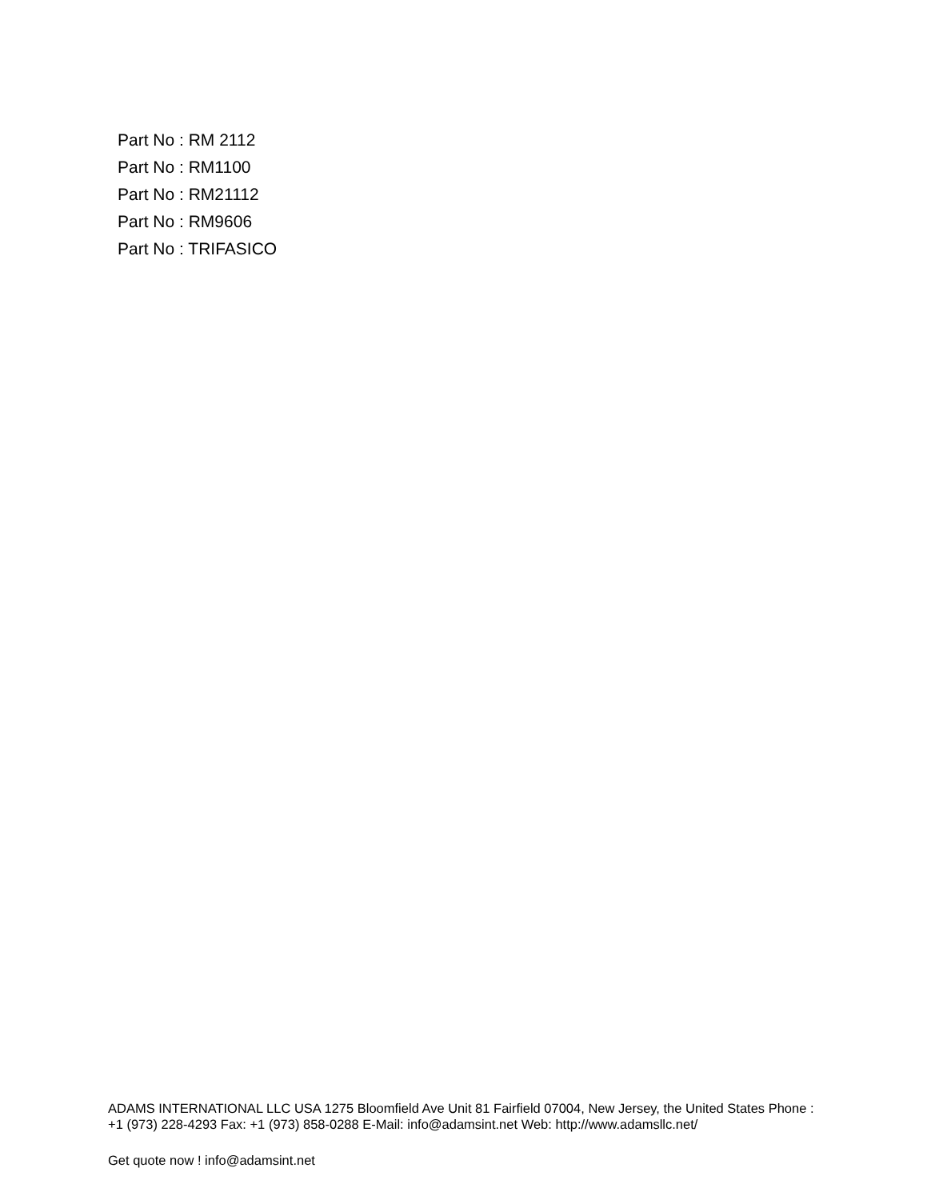Part No : RM 2112
Part No : RM1100
Part No : RM21112
Part No : RM9606
Part No : TRIFASICO
ADAMS INTERNATIONAL LLC USA 1275 Bloomfield Ave Unit 81 Fairfield 07004, New Jersey, the United States Phone : +1 (973) 228-4293 Fax: +1 (973) 858-0288 E-Mail: info@adamsint.net Web: http://www.adamsllc.net/
Get quote now ! info@adamsint.net